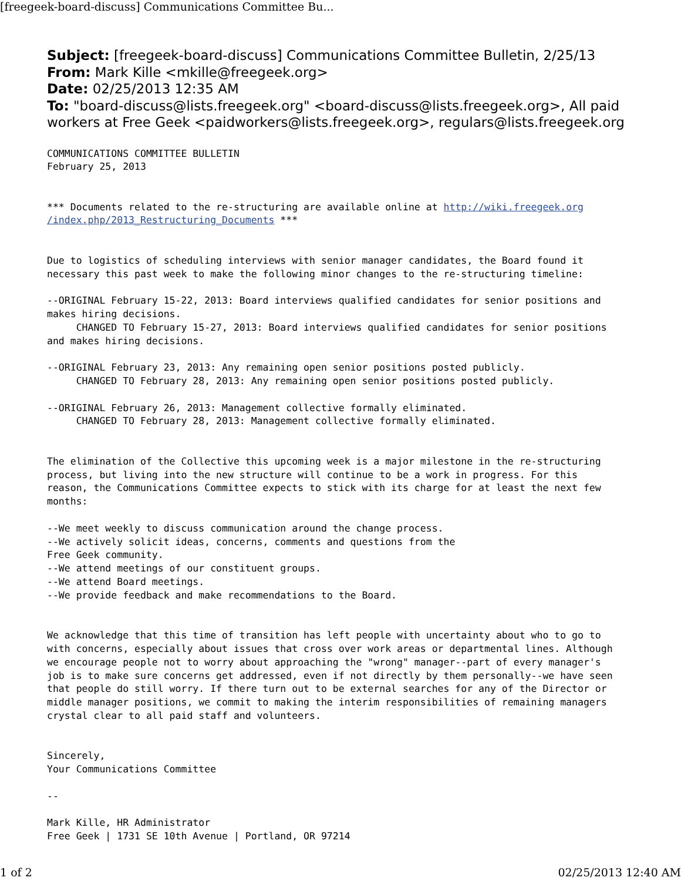[freegeek-board-discuss] Communications Committee Bu...
Subject: [freegeek-board-discuss] Communications Committee Bulletin, 2/25/13
From: Mark Kille <mkille@freegeek.org>
Date: 02/25/2013 12:35 AM
To: "board-discuss@lists.freegeek.org" <board-discuss@lists.freegeek.org>, All paid workers at Free Geek <paidworkers@lists.freegeek.org>, regulars@lists.freegeek.org
COMMUNICATIONS COMMITTEE BULLETIN
February 25, 2013


*** Documents related to the re-structuring are available online at http://wiki.freegeek.org
/index.php/2013_Restructuring_Documents ***


Due to logistics of scheduling interviews with senior manager candidates, the Board found it
necessary this past week to make the following minor changes to the re-structuring timeline:

--ORIGINAL February 15-22, 2013: Board interviews qualified candidates for senior positions and
makes hiring decisions.
     CHANGED TO February 15-27, 2013: Board interviews qualified candidates for senior positions
and makes hiring decisions.

--ORIGINAL February 23, 2013: Any remaining open senior positions posted publicly.
     CHANGED TO February 28, 2013: Any remaining open senior positions posted publicly.

--ORIGINAL February 26, 2013: Management collective formally eliminated.
     CHANGED TO February 28, 2013: Management collective formally eliminated.


The elimination of the Collective this upcoming week is a major milestone in the re-structuring
process, but living into the new structure will continue to be a work in progress. For this
reason, the Communications Committee expects to stick with its charge for at least the next few
months:

--We meet weekly to discuss communication around the change process.
--We actively solicit ideas, concerns, comments and questions from the
Free Geek community.
--We attend meetings of our constituent groups.
--We attend Board meetings.
--We provide feedback and make recommendations to the Board.


We acknowledge that this time of transition has left people with uncertainty about who to go to
with concerns, especially about issues that cross over work areas or departmental lines. Although
we encourage people not to worry about approaching the "wrong" manager--part of every manager's
job is to make sure concerns get addressed, even if not directly by them personally--we have seen
that people do still worry. If there turn out to be external searches for any of the Director or
middle manager positions, we commit to making the interim responsibilities of remaining managers
crystal clear to all paid staff and volunteers.


Sincerely,
Your Communications Committee

--

Mark Kille, HR Administrator
Free Geek | 1731 SE 10th Avenue | Portland, OR 97214
1 of 2 02/25/2013 12:40 AM